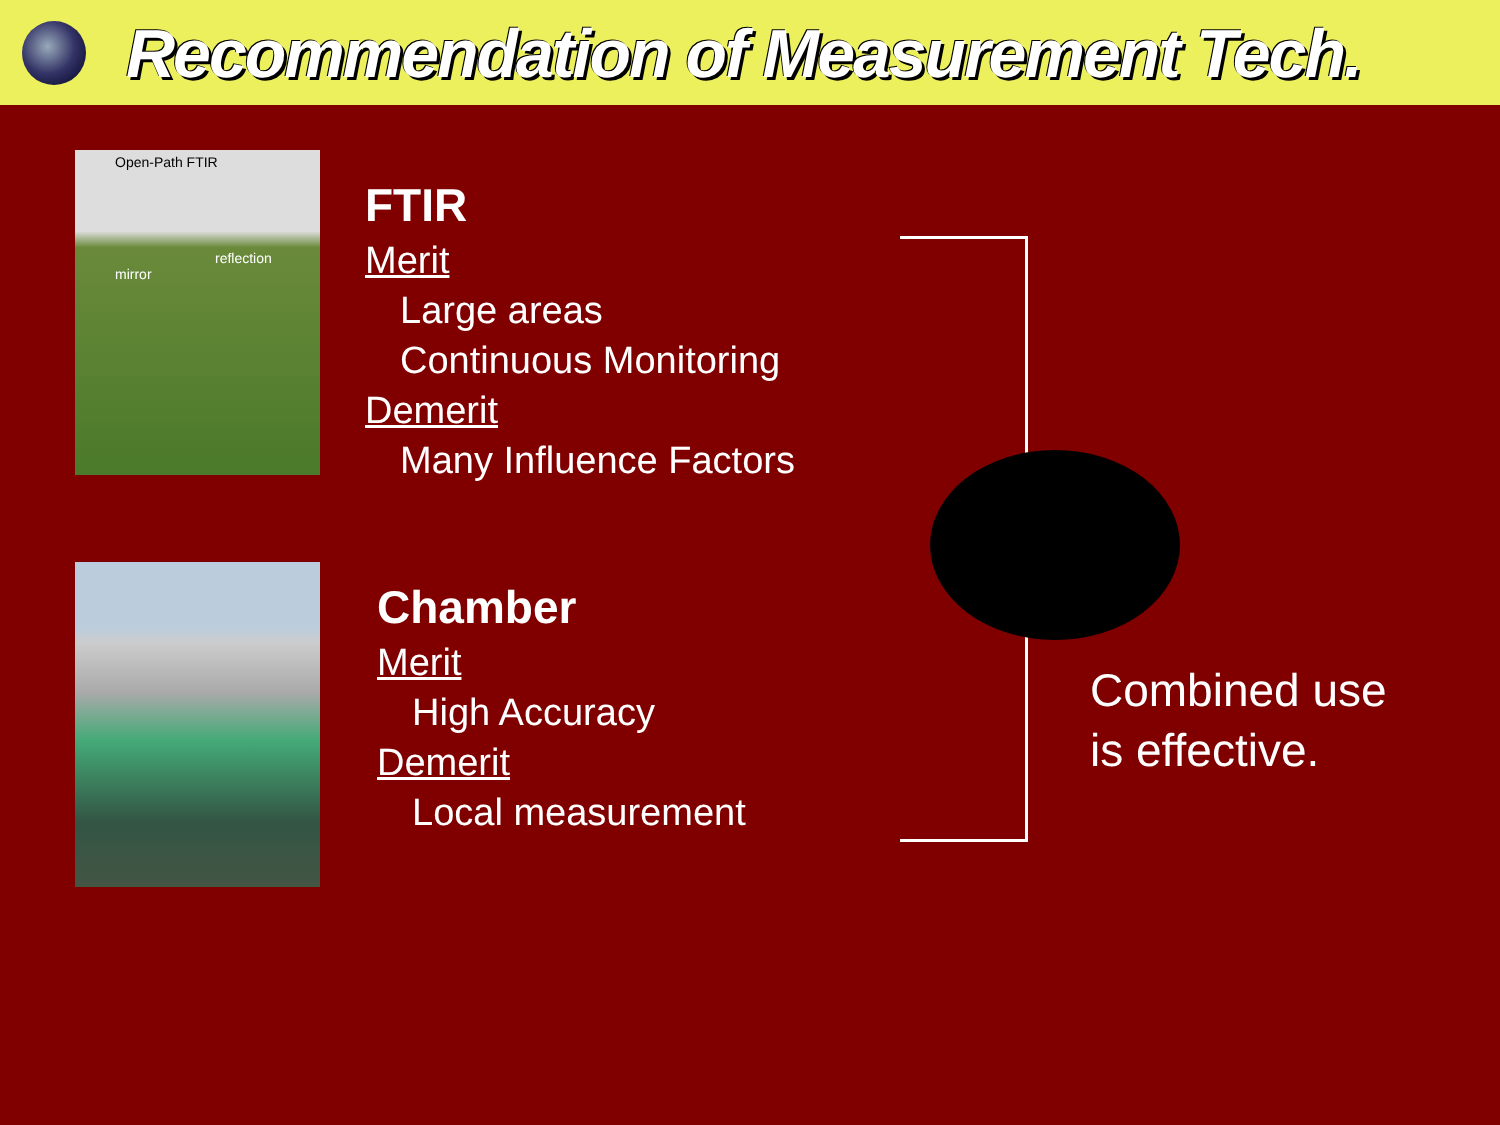Recommendation of Measurement Tech.
Open-Path FTIR
reflection mirror
FTIR
Merit
Large areas
Continuous Monitoring
Demerit
Many Influence Factors
Chamber
Merit
High Accuracy
Demerit
Local measurement
Combined use
is effective.